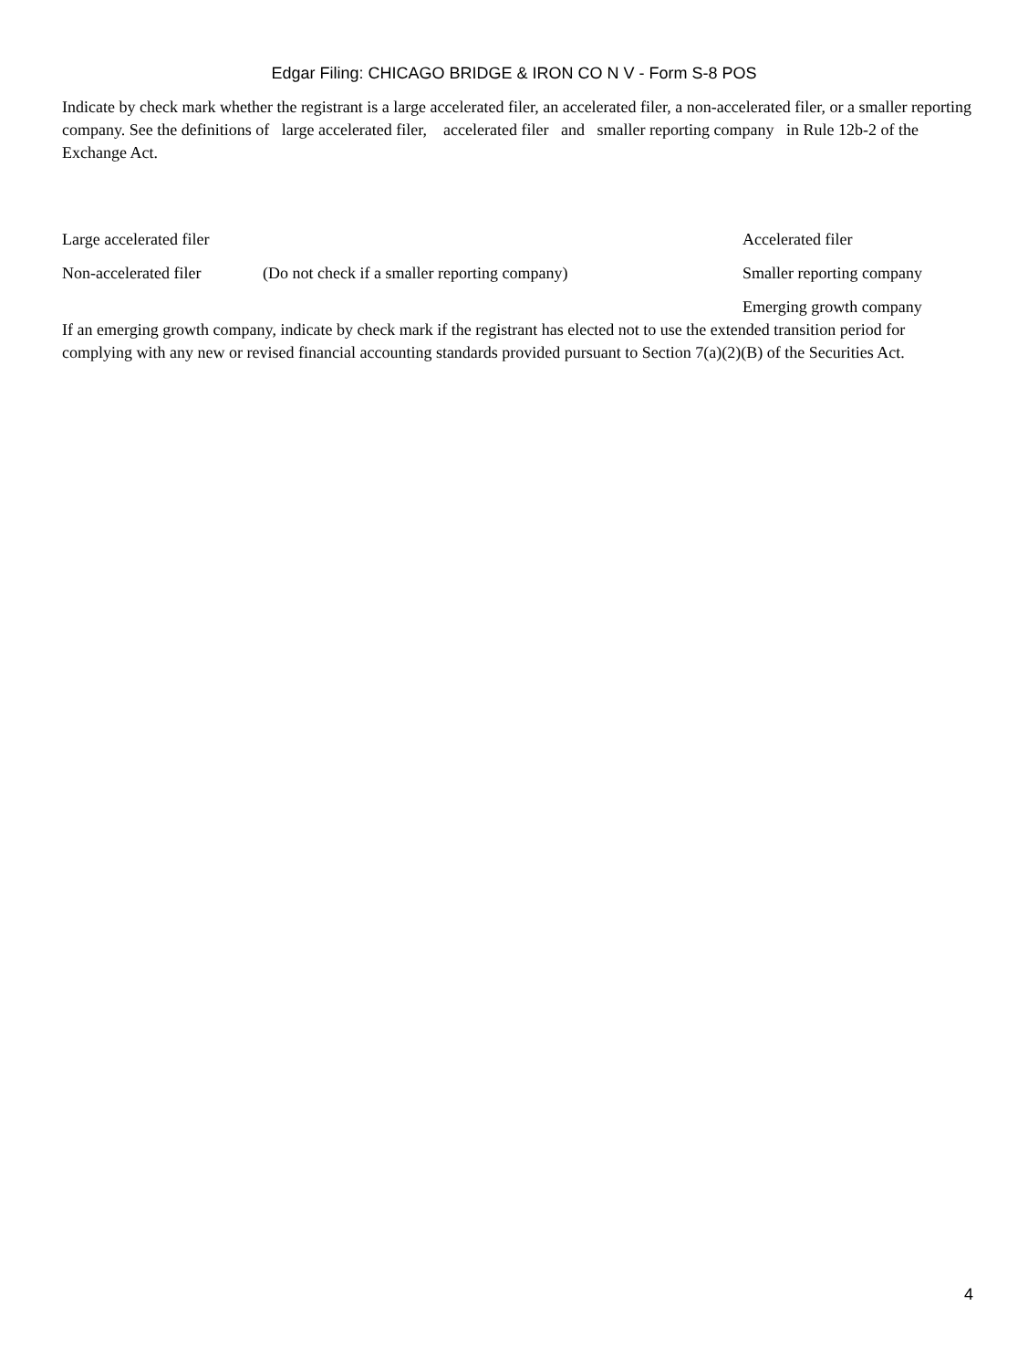Edgar Filing: CHICAGO BRIDGE & IRON CO N V - Form S-8 POS
Indicate by check mark whether the registrant is a large accelerated filer, an accelerated filer, a non-accelerated filer, or a smaller reporting company. See the definitions of large accelerated filer, accelerated filer and smaller reporting company in Rule 12b-2 of the Exchange Act.
Large accelerated filer
Accelerated filer
Non-accelerated filer
(Do not check if a smaller reporting company) Smaller reporting company
Emerging growth company
If an emerging growth company, indicate by check mark if the registrant has elected not to use the extended transition period for complying with any new or revised financial accounting standards provided pursuant to Section 7(a)(2)(B) of the Securities Act.
4